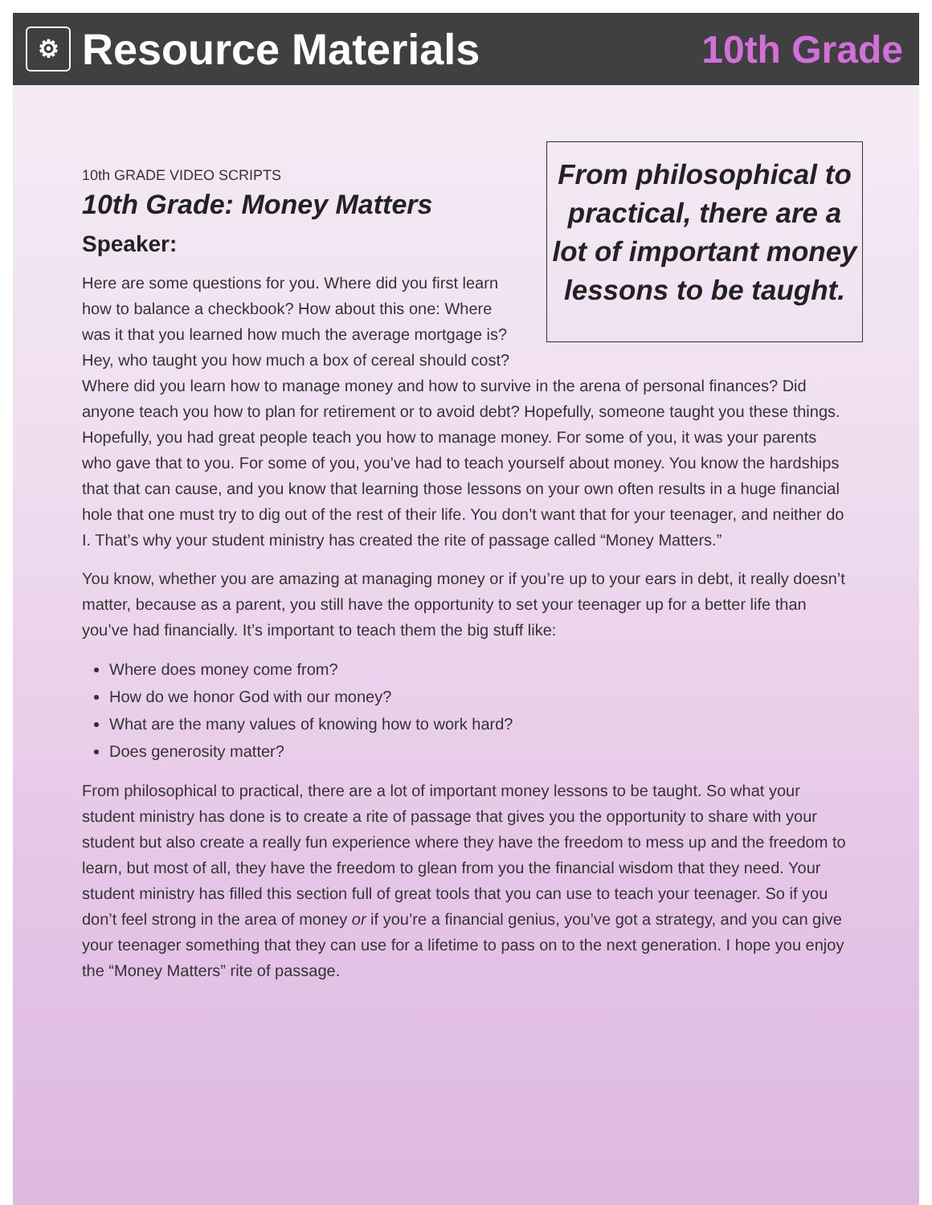⚙ Resource Materials 10th Grade
From philosophical to practical, there are a lot of important money lessons to be taught.
10th GRADE VIDEO SCRIPTS
10th Grade: Money Matters
Speaker:
Here are some questions for you. Where did you first learn how to balance a checkbook? How about this one: Where was it that you learned how much the average mortgage is? Hey, who taught you how much a box of cereal should cost? Where did you learn how to manage money and how to survive in the arena of personal finances? Did anyone teach you how to plan for retirement or to avoid debt? Hopefully, someone taught you these things. Hopefully, you had great people teach you how to manage money. For some of you, it was your parents who gave that to you. For some of you, you’ve had to teach yourself about money. You know the hardships that that can cause, and you know that learning those lessons on your own often results in a huge financial hole that one must try to dig out of the rest of their life. You don’t want that for your teenager, and neither do I. That’s why your student ministry has created the rite of passage called “Money Matters.”
You know, whether you are amazing at managing money or if you’re up to your ears in debt, it really doesn’t matter, because as a parent, you still have the opportunity to set your teenager up for a better life than you’ve had financially. It’s important to teach them the big stuff like:
Where does money come from?
How do we honor God with our money?
What are the many values of knowing how to work hard?
Does generosity matter?
From philosophical to practical, there are a lot of important money lessons to be taught. So what your student ministry has done is to create a rite of passage that gives you the opportunity to share with your student but also create a really fun experience where they have the freedom to mess up and the freedom to learn, but most of all, they have the freedom to glean from you the financial wisdom that they need. Your student ministry has filled this section full of great tools that you can use to teach your teenager. So if you don’t feel strong in the area of money or if you’re a financial genius, you’ve got a strategy, and you can give your teenager something that they can use for a lifetime to pass on to the next generation. I hope you enjoy the “Money Matters” rite of passage.